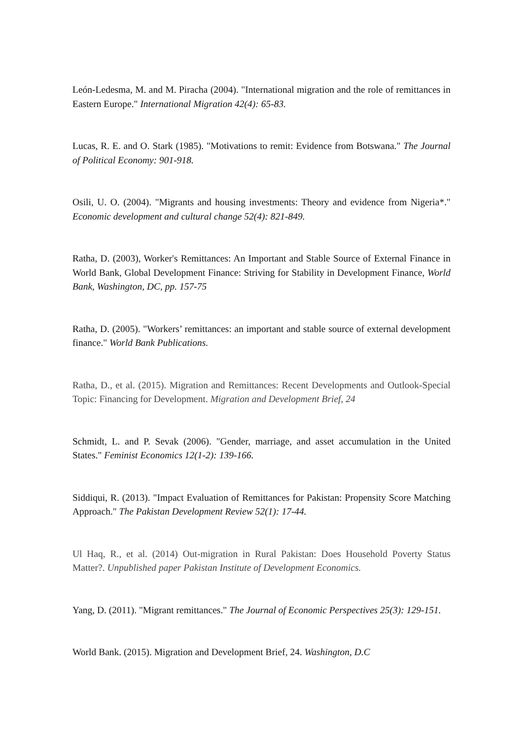León-Ledesma, M. and M. Piracha (2004). "International migration and the role of remittances in Eastern Europe." International Migration 42(4): 65-83.
Lucas, R. E. and O. Stark (1985). "Motivations to remit: Evidence from Botswana." The Journal of Political Economy: 901-918.
Osili, U. O. (2004). "Migrants and housing investments: Theory and evidence from Nigeria*." Economic development and cultural change 52(4): 821-849.
Ratha, D. (2003), Worker's Remittances: An Important and Stable Source of External Finance in World Bank, Global Development Finance: Striving for Stability in Development Finance, World Bank, Washington, DC, pp. 157-75
Ratha, D. (2005). "Workers’ remittances: an important and stable source of external development finance." World Bank Publications.
Ratha, D., et al. (2015). Migration and Remittances: Recent Developments and Outlook-Special Topic: Financing for Development. Migration and Development Brief, 24
Schmidt, L. and P. Sevak (2006). "Gender, marriage, and asset accumulation in the United States." Feminist Economics 12(1-2): 139-166.
Siddiqui, R. (2013). "Impact Evaluation of Remittances for Pakistan: Propensity Score Matching Approach." The Pakistan Development Review 52(1): 17-44.
Ul Haq, R., et al. (2014) Out-migration in Rural Pakistan: Does Household Poverty Status Matter?. Unpublished paper Pakistan Institute of Development Economics.
Yang, D. (2011). "Migrant remittances." The Journal of Economic Perspectives 25(3): 129-151.
World Bank. (2015). Migration and Development Brief, 24. Washington, D.C